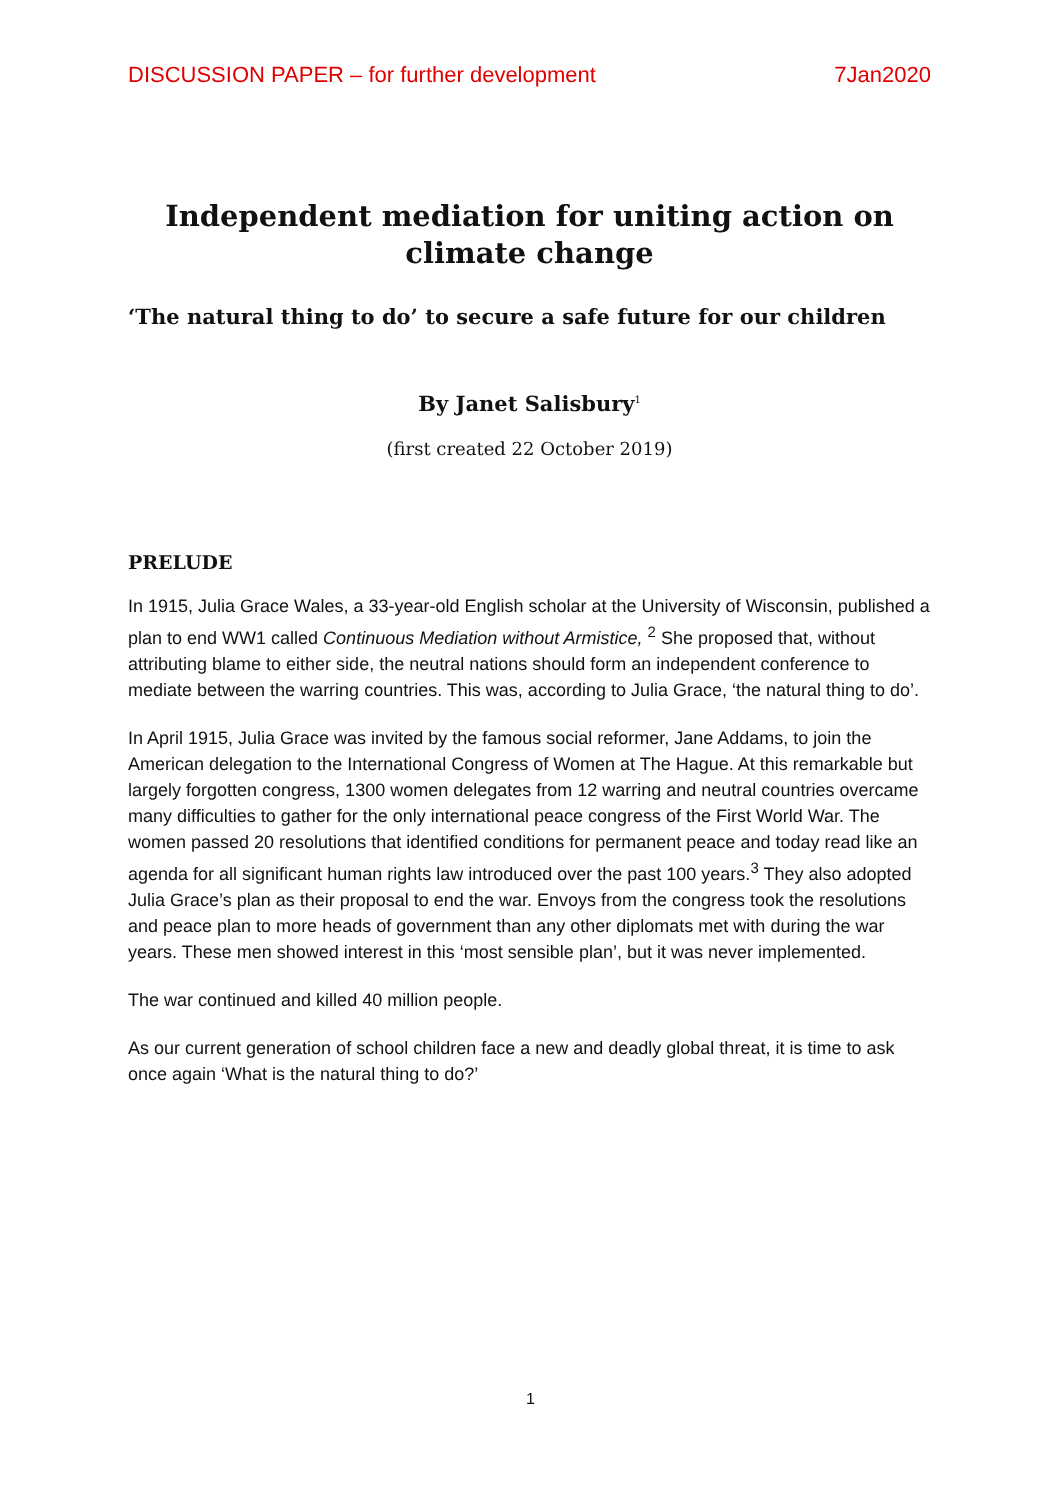DISCUSSION PAPER – for further development 7Jan2020
Independent mediation for uniting action on climate change
‘The natural thing to do’ to secure a safe future for our children
By Janet Salisbury<sup>1</sup>
(first created 22 October 2019)
PRELUDE
In 1915, Julia Grace Wales, a 33-year-old English scholar at the University of Wisconsin, published a plan to end WW1 called Continuous Mediation without Armistice, <sup>2</sup> She proposed that, without attributing blame to either side, the neutral nations should form an independent conference to mediate between the warring countries. This was, according to Julia Grace, ‘the natural thing to do’.
In April 1915, Julia Grace was invited by the famous social reformer, Jane Addams, to join the American delegation to the International Congress of Women at The Hague. At this remarkable but largely forgotten congress, 1300 women delegates from 12 warring and neutral countries overcame many difficulties to gather for the only international peace congress of the First World War. The women passed 20 resolutions that identified conditions for permanent peace and today read like an agenda for all significant human rights law introduced over the past 100 years.<sup>3</sup> They also adopted Julia Grace’s plan as their proposal to end the war. Envoys from the congress took the resolutions and peace plan to more heads of government than any other diplomats met with during the war years. These men showed interest in this ‘most sensible plan’, but it was never implemented.
The war continued and killed 40 million people.
As our current generation of school children face a new and deadly global threat, it is time to ask once again ‘What is the natural thing to do?’
1